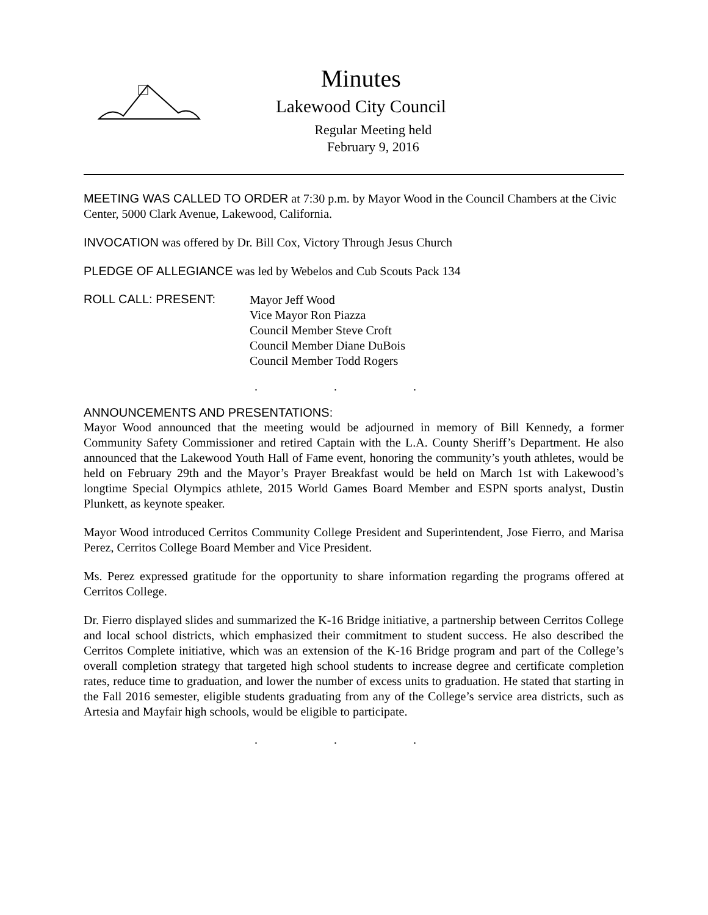Minutes
Lakewood City Council
Regular Meeting held
February 9, 2016
MEETING WAS CALLED TO ORDER at 7:30 p.m. by Mayor Wood in the Council Chambers at the Civic Center, 5000 Clark Avenue, Lakewood, California.
INVOCATION was offered by Dr. Bill Cox, Victory Through Jesus Church
PLEDGE OF ALLEGIANCE was led by Webelos and Cub Scouts Pack 134
ROLL CALL: PRESENT:
Mayor Jeff Wood
Vice Mayor Ron Piazza
Council Member Steve Croft
Council Member Diane DuBois
Council Member Todd Rogers
. . .
ANNOUNCEMENTS AND PRESENTATIONS:
Mayor Wood announced that the meeting would be adjourned in memory of Bill Kennedy, a former Community Safety Commissioner and retired Captain with the L.A. County Sheriff’s Department. He also announced that the Lakewood Youth Hall of Fame event, honoring the community’s youth athletes, would be held on February 29th and the Mayor’s Prayer Breakfast would be held on March 1st with Lakewood’s longtime Special Olympics athlete, 2015 World Games Board Member and ESPN sports analyst, Dustin Plunkett, as keynote speaker.
Mayor Wood introduced Cerritos Community College President and Superintendent, Jose Fierro, and Marisa Perez, Cerritos College Board Member and Vice President.
Ms. Perez expressed gratitude for the opportunity to share information regarding the programs offered at Cerritos College.
Dr. Fierro displayed slides and summarized the K-16 Bridge initiative, a partnership between Cerritos College and local school districts, which emphasized their commitment to student success. He also described the Cerritos Complete initiative, which was an extension of the K-16 Bridge program and part of the College’s overall completion strategy that targeted high school students to increase degree and certificate completion rates, reduce time to graduation, and lower the number of excess units to graduation. He stated that starting in the Fall 2016 semester, eligible students graduating from any of the College’s service area districts, such as Artesia and Mayfair high schools, would be eligible to participate.
. . .